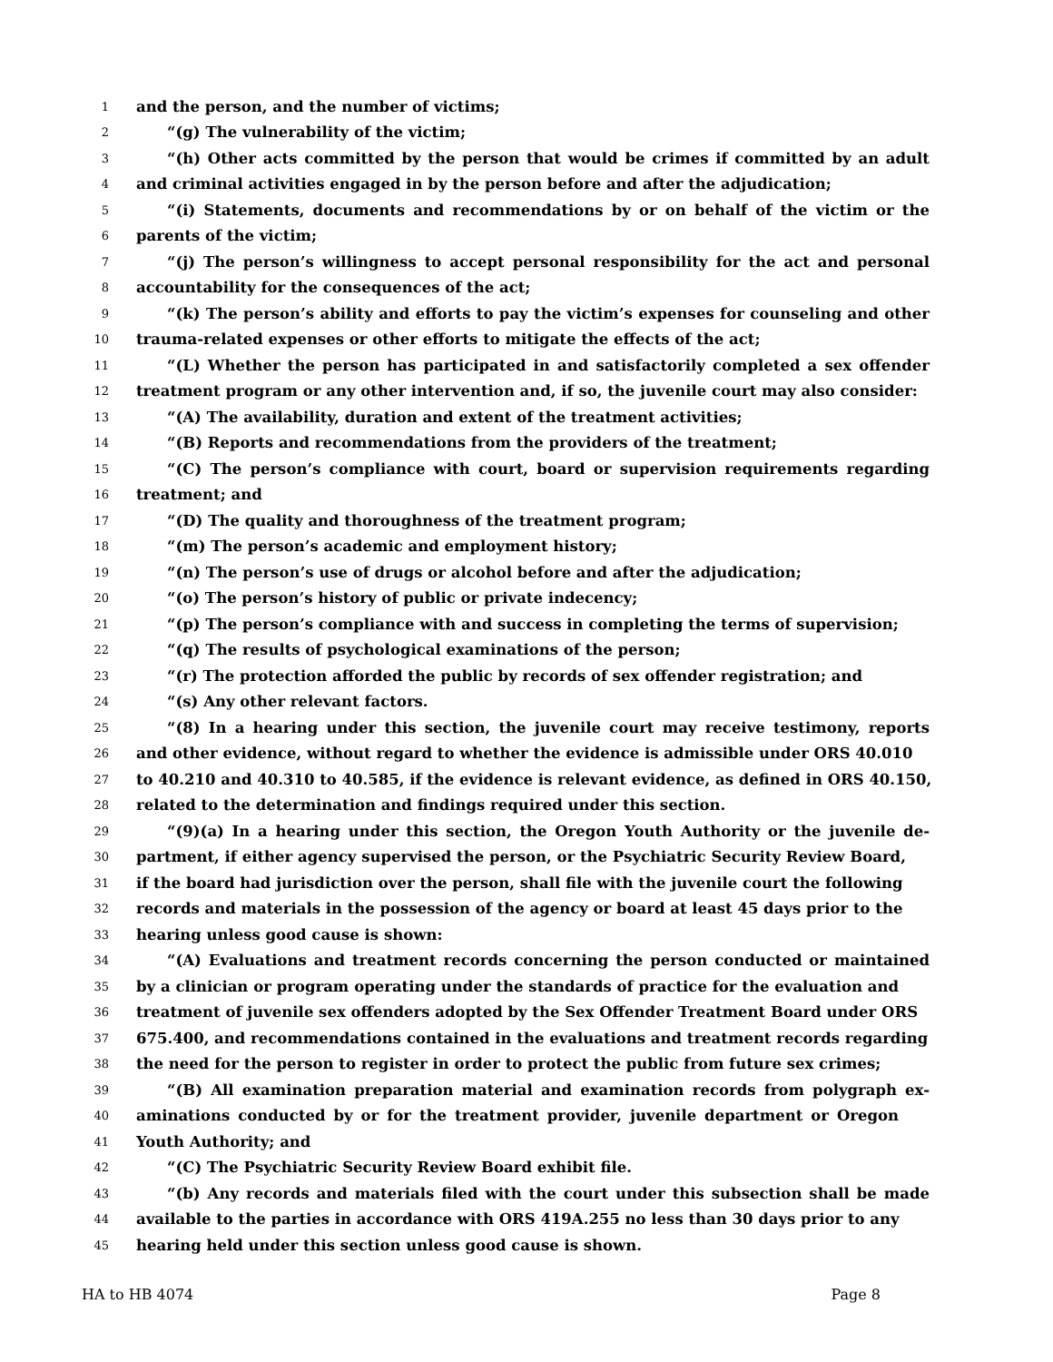1 and the person, and the number of victims;
2 “(g) The vulnerability of the victim;
3 “(h) Other acts committed by the person that would be crimes if committed by an adult
4 and criminal activities engaged in by the person before and after the adjudication;
5 “(i) Statements, documents and recommendations by or on behalf of the victim or the
6 parents of the victim;
7 “(j) The person’s willingness to accept personal responsibility for the act and personal
8 accountability for the consequences of the act;
9 “(k) The person’s ability and efforts to pay the victim’s expenses for counseling and other
10 trauma-related expenses or other efforts to mitigate the effects of the act;
11 “(L) Whether the person has participated in and satisfactorily completed a sex offender
12 treatment program or any other intervention and, if so, the juvenile court may also consider:
13 “(A) The availability, duration and extent of the treatment activities;
14 “(B) Reports and recommendations from the providers of the treatment;
15 “(C) The person’s compliance with court, board or supervision requirements regarding
16 treatment; and
17 “(D) The quality and thoroughness of the treatment program;
18 “(m) The person’s academic and employment history;
19 “(n) The person’s use of drugs or alcohol before and after the adjudication;
20 “(o) The person’s history of public or private indecency;
21 “(p) The person’s compliance with and success in completing the terms of supervision;
22 “(q) The results of psychological examinations of the person;
23 “(r) The protection afforded the public by records of sex offender registration; and
24 “(s) Any other relevant factors.
25 “(8) In a hearing under this section, the juvenile court may receive testimony, reports
26 and other evidence, without regard to whether the evidence is admissible under ORS 40.010
27 to 40.210 and 40.310 to 40.585, if the evidence is relevant evidence, as defined in ORS 40.150,
28 related to the determination and findings required under this section.
29 “(9)(a) In a hearing under this section, the Oregon Youth Authority or the juvenile de-
30 partment, if either agency supervised the person, or the Psychiatric Security Review Board,
31 if the board had jurisdiction over the person, shall file with the juvenile court the following
32 records and materials in the possession of the agency or board at least 45 days prior to the
33 hearing unless good cause is shown:
34 “(A) Evaluations and treatment records concerning the person conducted or maintained
35 by a clinician or program operating under the standards of practice for the evaluation and
36 treatment of juvenile sex offenders adopted by the Sex Offender Treatment Board under ORS
37 675.400, and recommendations contained in the evaluations and treatment records regarding
38 the need for the person to register in order to protect the public from future sex crimes;
39 “(B) All examination preparation material and examination records from polygraph ex-
40 aminations conducted by or for the treatment provider, juvenile department or Oregon
41 Youth Authority; and
42 “(C) The Psychiatric Security Review Board exhibit file.
43 “(b) Any records and materials filed with the court under this subsection shall be made
44 available to the parties in accordance with ORS 419A.255 no less than 30 days prior to any
45 hearing held under this section unless good cause is shown.
HA to HB 4074 Page 8